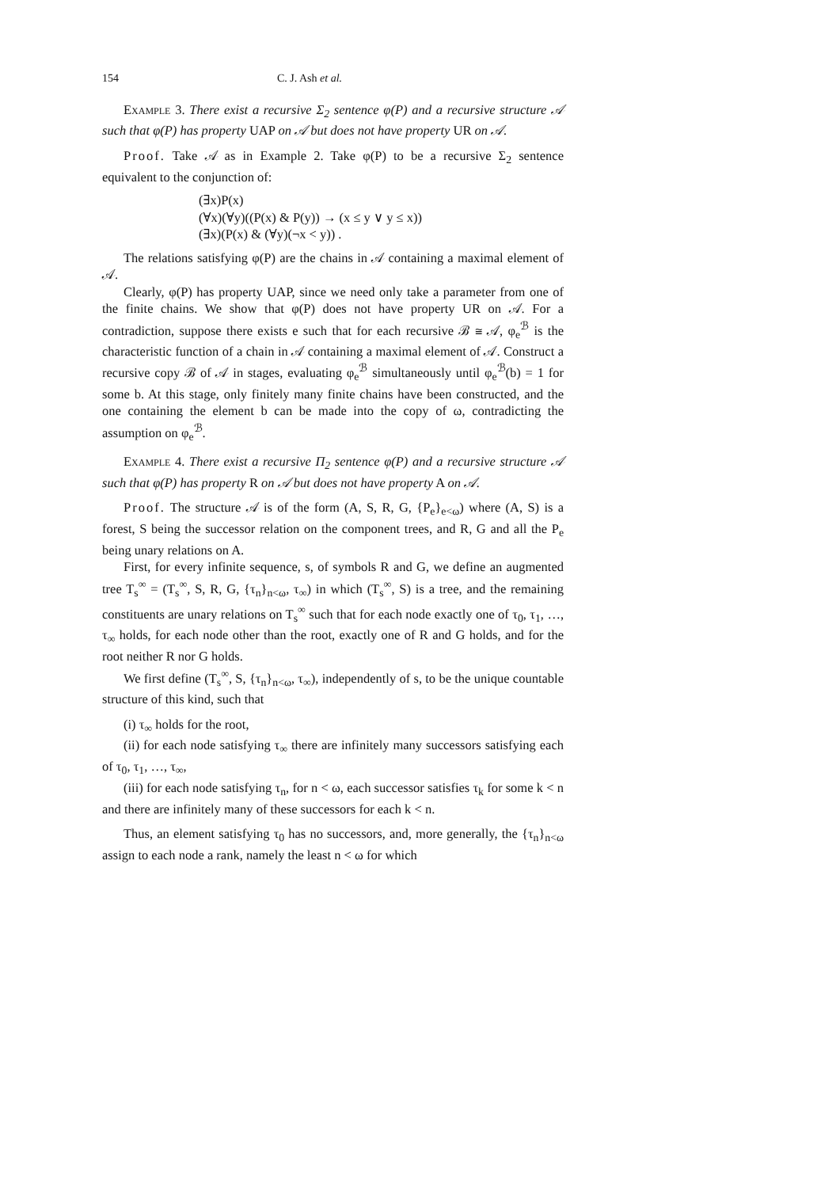154 C. J. Ash et al.
Example 3. There exist a recursive Σ<sub>2</sub> sentence φ(P) and a recursive structure 𝒜 such that φ(P) has property UAP on 𝒜 but does not have property UR on 𝒜.
Proof. Take 𝒜 as in Example 2. Take φ(P) to be a recursive Σ<sub>2</sub> sentence equivalent to the conjunction of:
(∃x)P(x)
(∀x)(∀y)((P(x) & P(y)) → (x ≤ y ∨ y ≤ x))
(∃x)(P(x) & (∀y)(¬x < y)) .
The relations satisfying φ(P) are the chains in 𝒜 containing a maximal element of 𝒜.
Clearly, φ(P) has property UAP, since we need only take a parameter from one of the finite chains. We show that φ(P) does not have property UR on 𝒜. For a contradiction, suppose there exists e such that for each recursive ℬ ≅ 𝒜, φ<sub>e</sub><sup>ℬ</sup> is the characteristic function of a chain in 𝒜 containing a maximal element of 𝒜. Construct a recursive copy ℬ of 𝒜 in stages, evaluating φ<sub>e</sub><sup>ℬ</sup> simultaneously until φ<sub>e</sub><sup>ℬ</sup>(b) = 1 for some b. At this stage, only finitely many finite chains have been constructed, and the one containing the element b can be made into the copy of ω, contradicting the assumption on φ<sub>e</sub><sup>ℬ</sup>.
Example 4. There exist a recursive Π<sub>2</sub> sentence φ(P) and a recursive structure 𝒜 such that φ(P) has property R on 𝒜 but does not have property A on 𝒜.
Proof. The structure 𝒜 is of the form (A, S, R, G, {P<sub>e</sub>}<sub>e<ω</sub>) where (A, S) is a forest, S being the successor relation on the component trees, and R, G and all the P<sub>e</sub> being unary relations on A.
First, for every infinite sequence, s, of symbols R and G, we define an augmented tree T<sub>s</sub><sup>∞</sup> = (T<sub>s</sub><sup>∞</sup>, S, R, G, {τ<sub>n</sub>}<sub>n<ω</sub>, τ<sub>∞</sub>) in which (T<sub>s</sub><sup>∞</sup>, S) is a tree, and the remaining constituents are unary relations on T<sub>s</sub><sup>∞</sup> such that for each node exactly one of τ<sub>0</sub>, τ<sub>1</sub>, …, τ<sub>∞</sub> holds, for each node other than the root, exactly one of R and G holds, and for the root neither R nor G holds.
We first define (T<sub>s</sub><sup>∞</sup>, S, {τ<sub>n</sub>}<sub>n<ω</sub>, τ<sub>∞</sub>), independently of s, to be the unique countable structure of this kind, such that
(i) τ<sub>∞</sub> holds for the root,
(ii) for each node satisfying τ<sub>∞</sub> there are infinitely many successors satisfying each of τ<sub>0</sub>, τ<sub>1</sub>, …, τ<sub>∞</sub>,
(iii) for each node satisfying τ<sub>n</sub>, for n < ω, each successor satisfies τ<sub>k</sub> for some k < n and there are infinitely many of these successors for each k < n.
Thus, an element satisfying τ<sub>0</sub> has no successors, and, more generally, the {τ<sub>n</sub>}<sub>n<ω</sub> assign to each node a rank, namely the least n < ω for which